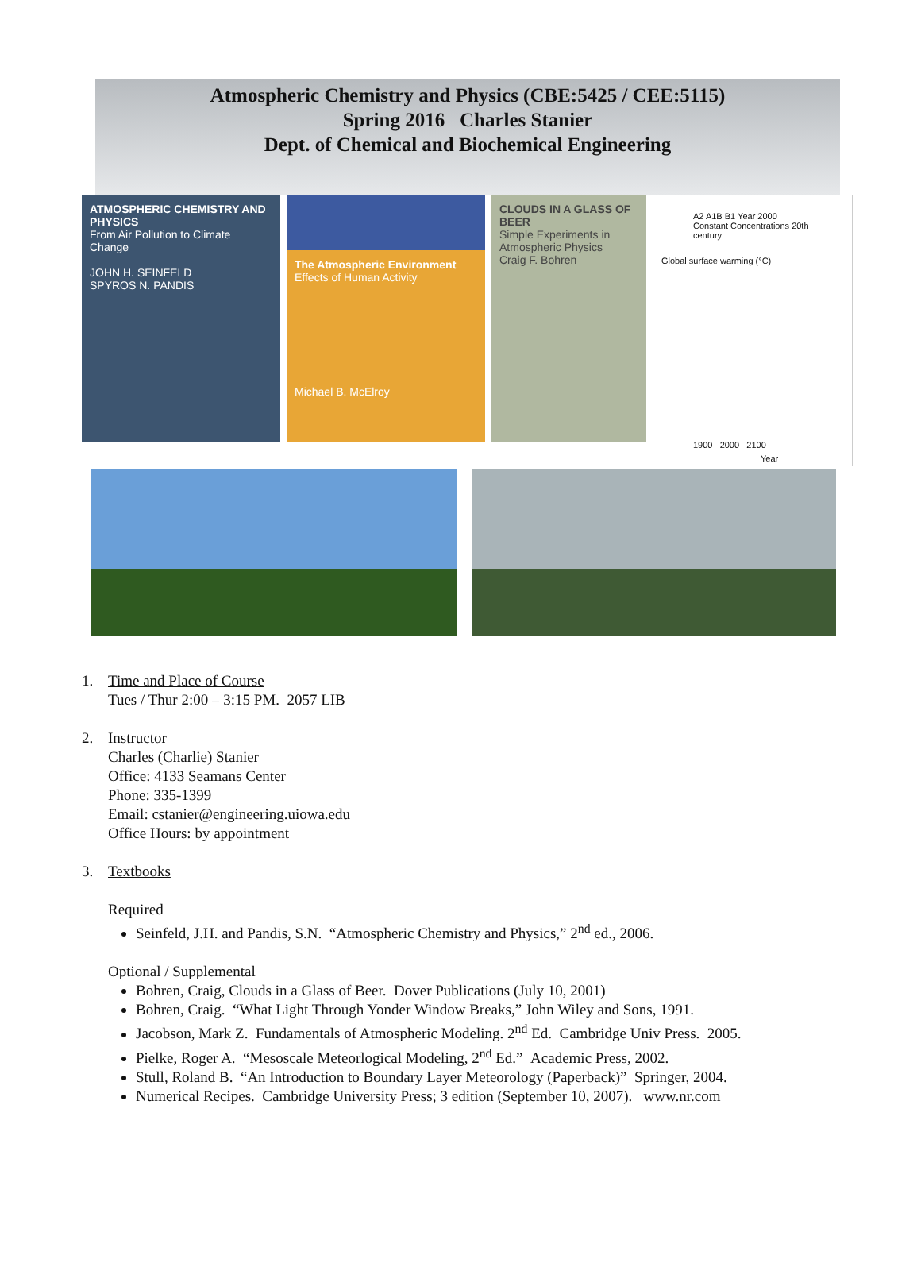Atmospheric Chemistry and Physics (CBE:5425 / CEE:5115)
Spring 2016 Charles Stanier
Dept. of Chemical and Biochemical Engineering
ATMOSPHERIC CHEMISTRY AND PHYSICS
From Air Pollution to Climate Change
JOHN H. SEINFELD
SPYROS N. PANDIS
The Atmospheric Environment Effects of Human Activity
Michael B. McElroy
CLOUDS IN A GLASS OF BEER
Simple Experiments in Atmospheric Physics
Craig F. Bohren
A2 A1B B1 Year 2000 Constant Concentrations 20th century
Global surface warming (°C)
1900 2000 2100
Year
1. Time and Place of Course
Tues / Thur 2:00 – 3:15 PM. 2057 LIB
2. Instructor
Charles (Charlie) Stanier
Office: 4133 Seamans Center
Phone: 335-1399
Email: cstanier@engineering.uiowa.edu
Office Hours: by appointment
3. Textbooks
Required
Seinfeld, J.H. and Pandis, S.N. “Atmospheric Chemistry and Physics,” 2<sup>nd</sup> ed., 2006.
Optional / Supplemental
Bohren, Craig, Clouds in a Glass of Beer. Dover Publications (July 10, 2001)
Bohren, Craig. “What Light Through Yonder Window Breaks,” John Wiley and Sons, 1991.
Jacobson, Mark Z. Fundamentals of Atmospheric Modeling. 2<sup>nd</sup> Ed. Cambridge Univ Press. 2005.
Pielke, Roger A. “Mesoscale Meteorlogical Modeling, 2<sup>nd</sup> Ed.” Academic Press, 2002.
Stull, Roland B. “An Introduction to Boundary Layer Meteorology (Paperback)” Springer, 2004.
Numerical Recipes. Cambridge University Press; 3 edition (September 10, 2007). www.nr.com